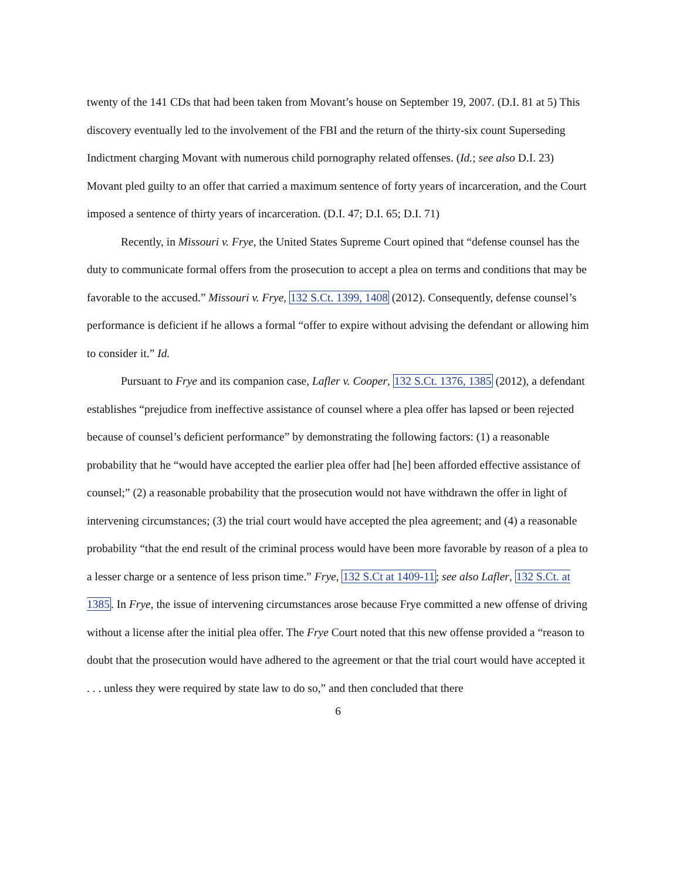twenty of the 141 CDs that had been taken from Movant’s house on September 19, 2007. (D.I. 81 at 5) This discovery eventually led to the involvement of the FBI and the return of the thirty-six count Superseding Indictment charging Movant with numerous child pornography related offenses. (Id.; see also D.I. 23) Movant pled guilty to an offer that carried a maximum sentence of forty years of incarceration, and the Court imposed a sentence of thirty years of incarceration. (D.I. 47; D.I. 65; D.I. 71)
Recently, in Missouri v. Frye, the United States Supreme Court opined that “defense counsel has the duty to communicate formal offers from the prosecution to accept a plea on terms and conditions that may be favorable to the accused.” Missouri v. Frye, 132 S.Ct. 1399, 1408 (2012). Consequently, defense counsel’s performance is deficient if he allows a formal “offer to expire without advising the defendant or allowing him to consider it.” Id.
Pursuant to Frye and its companion case, Lafler v. Cooper, 132 S.Ct. 1376, 1385 (2012), a defendant establishes “prejudice from ineffective assistance of counsel where a plea offer has lapsed or been rejected because of counsel’s deficient performance” by demonstrating the following factors: (1) a reasonable probability that he “would have accepted the earlier plea offer had [he] been afforded effective assistance of counsel;” (2) a reasonable probability that the prosecution would not have withdrawn the offer in light of intervening circumstances; (3) the trial court would have accepted the plea agreement; and (4) a reasonable probability “that the end result of the criminal process would have been more favorable by reason of a plea to a lesser charge or a sentence of less prison time.” Frye, 132 S.Ct at 1409-11; see also Lafler, 132 S.Ct. at 1385. In Frye, the issue of intervening circumstances arose because Frye committed a new offense of driving without a license after the initial plea offer. The Frye Court noted that this new offense provided a “reason to doubt that the prosecution would have adhered to the agreement or that the trial court would have accepted it . . . unless they were required by state law to do so,” and then concluded that there
6